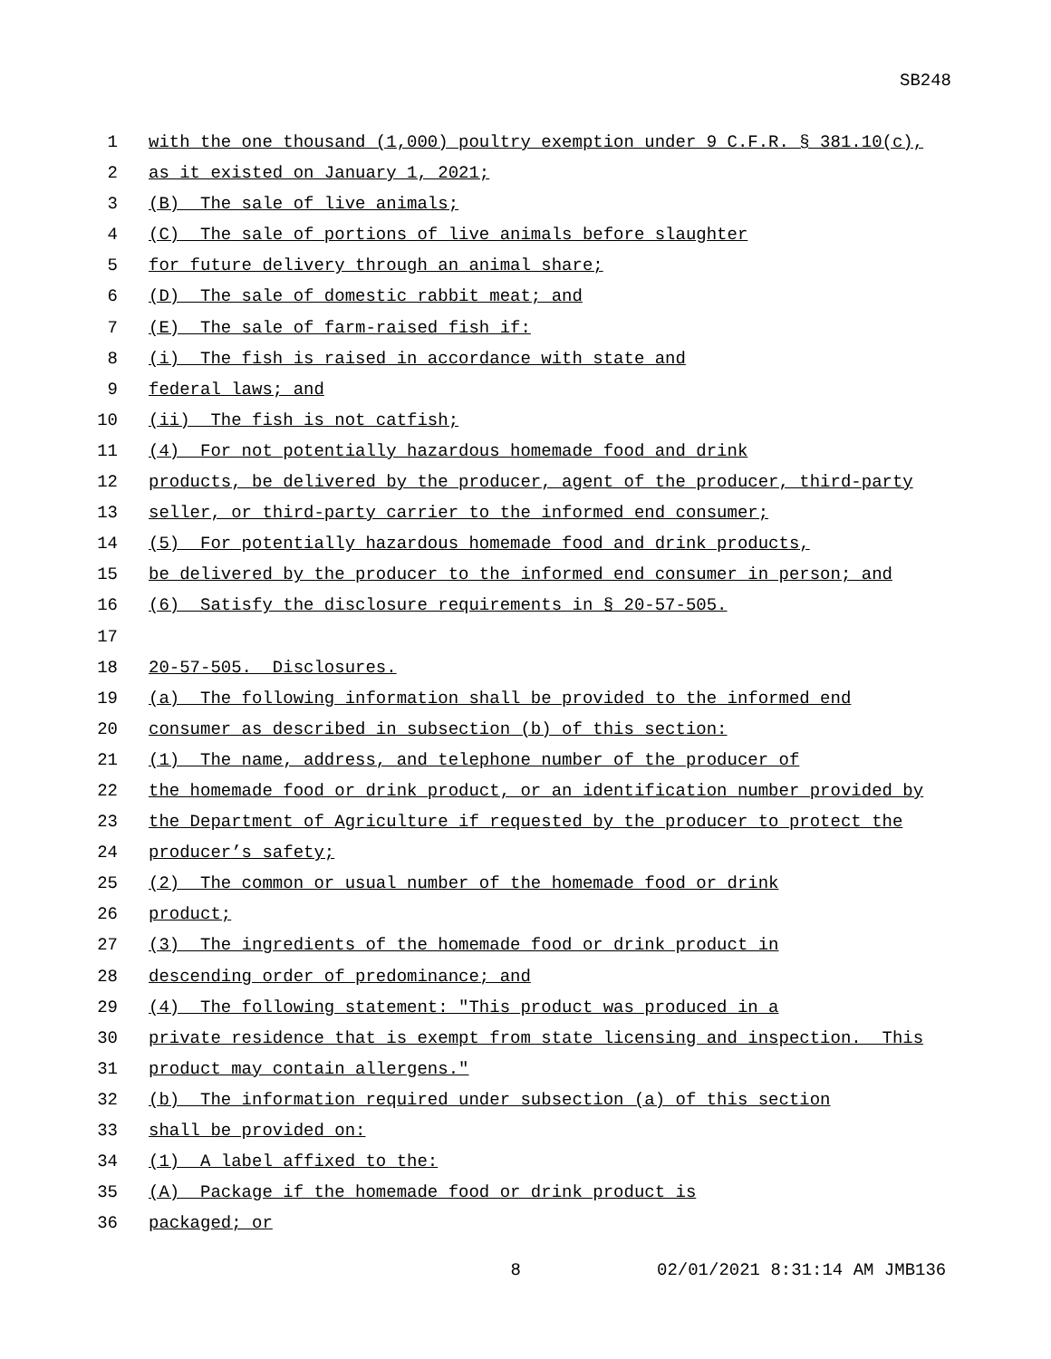SB248
1 with the one thousand (1,000) poultry exemption under 9 C.F.R. § 381.10(c),
2 as it existed on January 1, 2021;
3 (B) The sale of live animals;
4 (C) The sale of portions of live animals before slaughter
5 for future delivery through an animal share;
6 (D) The sale of domestic rabbit meat; and
7 (E) The sale of farm-raised fish if:
8 (i) The fish is raised in accordance with state and
9 federal laws; and
10 (ii) The fish is not catfish;
11 (4) For not potentially hazardous homemade food and drink
12 products, be delivered by the producer, agent of the producer, third-party
13 seller, or third-party carrier to the informed end consumer;
14 (5) For potentially hazardous homemade food and drink products,
15 be delivered by the producer to the informed end consumer in person; and
16 (6) Satisfy the disclosure requirements in § 20-57-505.
17
18 20-57-505. Disclosures.
19 (a) The following information shall be provided to the informed end
20 consumer as described in subsection (b) of this section:
21 (1) The name, address, and telephone number of the producer of
22 the homemade food or drink product, or an identification number provided by
23 the Department of Agriculture if requested by the producer to protect the
24 producer’s safety;
25 (2) The common or usual number of the homemade food or drink
26 product;
27 (3) The ingredients of the homemade food or drink product in
28 descending order of predominance; and
29 (4) The following statement: "This product was produced in a
30 private residence that is exempt from state licensing and inspection. This
31 product may contain allergens."
32 (b) The information required under subsection (a) of this section
33 shall be provided on:
34 (1) A label affixed to the:
35 (A) Package if the homemade food or drink product is
36 packaged; or
8 02/01/2021 8:31:14 AM JMB136